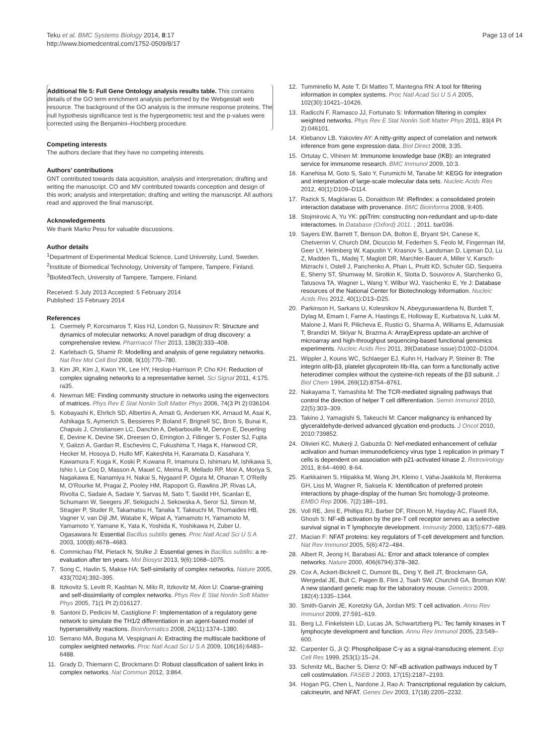Teku et al. BMC Systems Biology 2014, 8:17
http://www.biomedcentral.com/1752-0509/8/17
Page 13 of 14
Additional file 5: Full Gene Ontology analysis results table. This contains details of the GO term enrichment analysis performed by the Webgestalt web resource. The background of the GO analysis is the immune response proteins. The null hypothesis significance test is the hypergeometric test and the p-values were corrected using the Benjamini–Hochberg procedure.
Competing interests
The authors declare that they have no competing interests.
Authors’ contributions
GNT contributed towards data acquisition, analysis and interpretation; drafting and writing the manuscript. CO and MV contributed towards conception and design of this work; analysis and interpretation; drafting and writing the manuscript. All authors read and approved the final manuscript.
Acknowledgements
We thank Marko Pesu for valuable discussions.
Author details
<sup>1</sup> Department of Experimental Medical Science, Lund University, Lund, Sweden. <sup>2</sup>Institute of Biomedical Technology, University of Tampere, Tampere, Finland. <sup>3</sup>BioMediTech, University of Tampere, Tampere, Finland.
Received: 5 July 2013 Accepted: 5 February 2014
Published: 15 February 2014
References
1. Csermely P, Korcsmaros T, Kiss HJ, London G, Nussinov R: Structure and dynamics of molecular networks: A novel paradigm of drug discovery: a comprehensive review. Pharmacol Ther 2013, 138(3):333–408.
2. Karlebach G, Shamir R: Modelling and analysis of gene regulatory networks. Nat Rev Mol Cell Biol 2008, 9(10):770–780.
3. Kim JR, Kim J, Kwon YK, Lee HY, Heslop-Harrison P, Cho KH: Reduction of complex signaling networks to a representative kernel. Sci Signal 2011, 4:175. ra35.
4. Newman ME: Finding community structure in networks using the eigenvectors of matrices. Phys Rev E Stat Nonlin Soft Matter Phys 2006, 74(3 Pt 2):036104.
5. Kobayashi K, Ehrlich SD, Albertini A, Amati G, Andersen KK, Arnaud M, Asai K, Ashikaga S, Aymerich S, Bessieres P, Boland F, Brignell SC, Bron S, Bunai K, Chapuis J, Christiansen LC, Danchin A, Debarbouille M, Dervyn E, Deuerling E, Devine K, Devine SK, Dreesen O, Errington J, Fillinger S, Foster SJ, Fujita Y, Galizzi A, Gardan R, Eschevins C, Fukushima T, Haga K, Harwood CR, Hecker M, Hosoya D, Hullo MF, Kakeshita H, Karamata D, Kasahara Y, Kawamura F, Koga K, Koski P, Kuwana R, Imamura D, Ishimaru M, Ishikawa S, Ishio I, Le Coq D, Masson A, Mauel C, Meima R, Mellado RP, Moir A, Moriya S, Nagakawa E, Nanamiya H, Nakai S, Nygaard P, Ogura M, Ohanan T, O'Reilly M, O'Rourke M, Pragai Z, Pooley HM, Rapoport G, Rawlins JP, Rivas LA, Rivolta C, Sadaie A, Sadaie Y, Sarvas M, Sato T, Saxild HH, Scanlan E, Schumann W, Seegers JF, Sekiguchi J, Sekowska A, Seror SJ, Simon M, Stragier P, Studer R, Takamatsu H, Tanaka T, Takeuchi M, Thomaides HB, Vagner V, van Dijl JM, Watabe K, Wipat A, Yamamoto H, Yamamoto M, Yamamoto Y, Yamane K, Yata K, Yoshida K, Yoshikawa H, Zuber U, Ogasawara N: Essential Bacillus subtilis genes. Proc Natl Acad Sci U S A 2003, 100(8):4678–4683.
6. Commichau FM, Pietack N, Stulke J: Essential genes in Bacillus subtilis: a re-evaluation after ten years. Mol Biosyst 2013, 9(6):1068–1075.
7. Song C, Havlin S, Makse HA: Self-similarity of complex networks. Nature 2005, 433(7024):392–395.
8. Itzkovitz S, Levitt R, Kashtan N, Milo R, Itzkovitz M, Alon U: Coarse-graining and self-dissimilarity of complex networks. Phys Rev E Stat Nonlin Soft Matter Phys 2005, 71(1 Pt 2):016127.
9. Santoni D, Pedicini M, Castiglione F: Implementation of a regulatory gene network to simulate the TH1/2 differentiation in an agent-based model of hypersensitivity reactions. Bioinformatics 2008, 24(11):1374–1380.
10. Serrano MA, Boguna M, Vespignani A: Extracting the multiscale backbone of complex weighted networks. Proc Natl Acad Sci U S A 2009, 106(16):6483–6488.
11. Grady D, Thiemann C, Brockmann D: Robust classification of salient links in complex networks. Nat Commun 2012, 3:864.
12. Tumminello M, Aste T, Di Matteo T, Mantegna RN: A tool for filtering information in complex systems. Proc Natl Acad Sci U S A 2005, 102(30):10421–10426.
13. Radicchi F, Ramasco JJ, Fortunato S: Information filtering in complex weighted networks. Phys Rev E Stat Nonlin Soft Matter Phys 2011, 83(4 Pt 2):046101.
14. Klebanov LB, Yakovlev AY: A nitty-gritty aspect of correlation and network inference from gene expression data. Biol Direct 2008, 3:35.
15. Ortutay C, Vihinen M: Immunome knowledge base (IKB): an integrated service for immunome research. BMC Immunol 2009, 10:3.
16. Kanehisa M, Goto S, Sato Y, Furumichi M, Tanabe M: KEGG for integration and interpretation of large-scale molecular data sets. Nucleic Acids Res 2012, 40(1):D109–D114.
17. Razick S, Magklaras G, Donaldson IM: iRefIndex: a consolidated protein interaction database with provenance. BMC Bioinforma 2008, 9:405.
18. Stojmirovic A, Yu YK: ppiTrim: constructing non-redundant and up-to-date interactomes. In Database (Oxford) 2011. ; 2011. bar036.
19. Sayers EW, Barrett T, Benson DA, Bolton E, Bryant SH, Canese K, Chetvernin V, Church DM, Dicuccio M, Federhen S, Feolo M, Fingerman IM, Geer LY, Helmberg W, Kapustin Y, Krasnov S, Landsman D, Lipman DJ, Lu Z, Madden TL, Madej T, Maglott DR, Marchler-Bauer A, Miller V, Karsch-Mizrachi I, Ostell J, Panchenko A, Phan L, Pruitt KD, Schuler GD, Sequeira E, Sherry ST, Shumway M, Sirotkin K, Slotta D, Souvorov A, Starchenko G, Tatusova TA, Wagner L, Wang Y, Wilbur WJ, Yaschenko E, Ye J: Database resources of the National Center for Biotechnology Information. Nucleic Acids Res 2012, 40(1):D13–D25.
20. Parkinson H, Sarkans U, Kolesnikov N, Abeygunawardena N, Burdett T, Dylag M, Emam I, Farne A, Hastings E, Holloway E, Kurbatova N, Lukk M, Malone J, Mani R, Pilicheva E, Rustici G, Sharma A, Williams E, Adamusiak T, Brandizi M, Sklyar N, Brazma A: ArrayExpress update-an archive of microarray and high-throughput sequencing-based functional genomics experiments. Nucleic Acids Res 2011, 39(Database issue):D1002–D1004.
21. Wippler J, Kouns WC, Schlaeger EJ, Kuhn H, Hadvary P, Steiner B: The integrin αIIb-β3, platelet glycoprotein IIb-IIIa, can form a functionally active heterodimer complex without the cysteine-rich repeats of the β3 subunit. J Biol Chem 1994, 269(12):8754–8761.
22. Nakayama T, Yamashita M: The TCR-mediated signaling pathways that control the direction of helper T cell differentiation. Semin Immunol 2010, 22(5):303–309.
23. Takino J, Yamagishi S, Takeuchi M: Cancer malignancy is enhanced by glyceraldehyde-derived advanced glycation end-products. J Oncol 2010, 2010:739852.
24. Olivieri KC, Mukerji J, Gabuzda D: Nef-mediated enhancement of cellular activation and human immunodeficiency virus type 1 replication in primary T cells is dependent on association with p21-activated kinase 2. Retrovirology 2011, 8:64–4690. 8-64.
25. Karkkainen S, Hiipakka M, Wang JH, Kleino I, Vaha-Jaakkola M, Renkema GH, Liss M, Wagner R, Saksela K: Identification of preferred protein interactions by phage-display of the human Src homology-3 proteome. EMBO Rep 2006, 7(2):186–191.
26. Voll RE, Jimi E, Phillips RJ, Barber DF, Rincon M, Hayday AC, Flavell RA, Ghosh S: NF-κB activation by the pre-T cell receptor serves as a selective survival signal in T lymphocyte development. Immunity 2000, 13(5):677–689.
27. Macian F: NFAT proteins: key regulators of T-cell development and function. Nat Rev Immunol 2005, 5(6):472–484.
28. Albert R, Jeong H, Barabasi AL: Error and attack tolerance of complex networks. Nature 2000, 406(6794):378–382.
29. Cox A, Ackert-Bicknell C, Dumont BL, Ding Y, Bell JT, Brockmann GA, Wergedal JE, Bult C, Paigen B, Flint J, Tsaih SW, Churchill GA, Broman KW: A new standard genetic map for the laboratory mouse. Genetics 2009, 182(4):1335–1344.
30. Smith-Garvin JE, Koretzky GA, Jordan MS: T cell activation. Annu Rev Immunol 2009, 27:591–619.
31. Berg LJ, Finkelstein LD, Lucas JA, Schwartzberg PL: Tec family kinases in T lymphocyte development and function. Annu Rev Immunol 2005, 23:549–600.
32. Carpenter G, Ji Q: Phospholipase C-γ as a signal-transducing element. Exp Cell Res 1999, 253(1):15–24.
33. Schmitz ML, Bacher S, Dienz O: NF-κB activation pathways induced by T cell costimulation. FASEB J 2003, 17(15):2187–2193.
34. Hogan PG, Chen L, Nardone J, Rao A: Transcriptional regulation by calcium, calcineurin, and NFAT. Genes Dev 2003, 17(18):2205–2232.